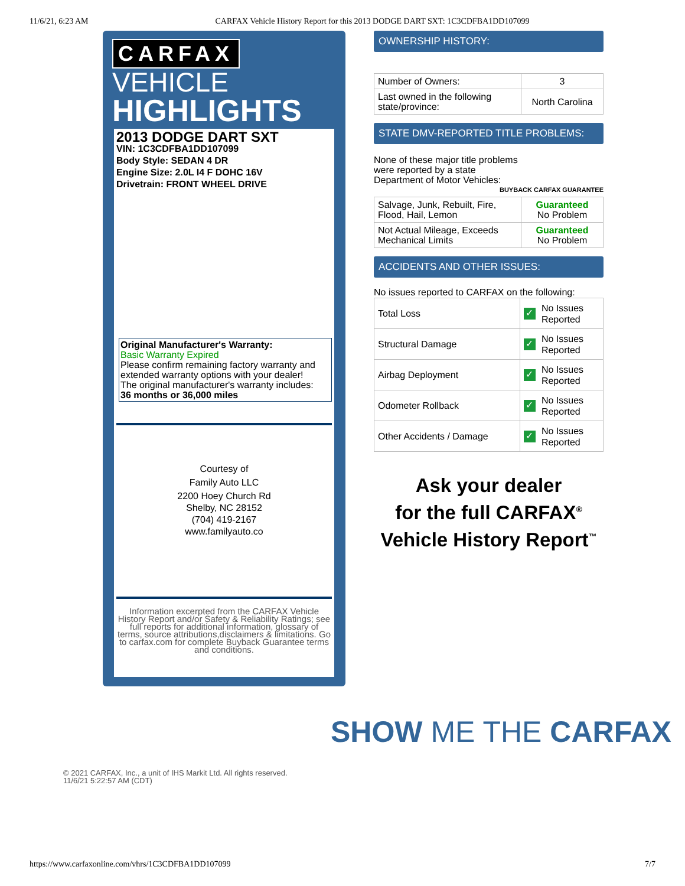11/6/21, 6:23 AM CARFAX Vehicle History Report for this 2013 DODGE DART SXT: 1C3CDFBA1DD107099
CARFAX
VEHICLE
HIGHLIGHTS
2013 DODGE DART SXT
VIN: 1C3CDFBA1DD107099
Body Style: SEDAN 4 DR
Engine Size: 2.0L I4 F DOHC 16V
Drivetrain: FRONT WHEEL DRIVE
Original Manufacturer's Warranty:
Basic Warranty Expired
Please confirm remaining factory warranty and extended warranty options with your dealer!
The original manufacturer's warranty includes:
36 months or 36,000 miles
Courtesy of
Family Auto LLC
2200 Hoey Church Rd
Shelby, NC 28152
(704) 419-2167
www.familyauto.co
Information excerpted from the CARFAX Vehicle History Report and/or Safety & Reliability Ratings; see full reports for additional information, glossary of terms, source attributions,disclaimers & limitations. Go to carfax.com for complete Buyback Guarantee terms and conditions.
OWNERSHIP HISTORY:
| Number of Owners: | 3 |
| Last owned in the following state/province: | North Carolina |
STATE DMV-REPORTED TITLE PROBLEMS:
None of these major title problems
were reported by a state
Department of Motor Vehicles: BUYBACK CARFAX GUARANTEE
| Salvage, Junk, Rebuilt, Fire, Flood, Hail, Lemon | Guaranteed No Problem |
| Not Actual Mileage, Exceeds Mechanical Limits | Guaranteed No Problem |
ACCIDENTS AND OTHER ISSUES:
No issues reported to CARFAX on the following:
| Total Loss | ✓ No Issues Reported |
| Structural Damage | ✓ No Issues Reported |
| Airbag Deployment | ✓ No Issues Reported |
| Odometer Rollback | ✓ No Issues Reported |
| Other Accidents / Damage | ✓ No Issues Reported |
Ask your dealer
for the full CARFAX<sup>®</sup>
Vehicle History Report<sup>™</sup>
SHOW ME THE CARFAX
© 2021 CARFAX, Inc., a unit of IHS Markit Ltd. All rights reserved.
11/6/21 5:22:57 AM (CDT)
https://www.carfaxonline.com/vhrs/1C3CDFBA1DD107099 7/7